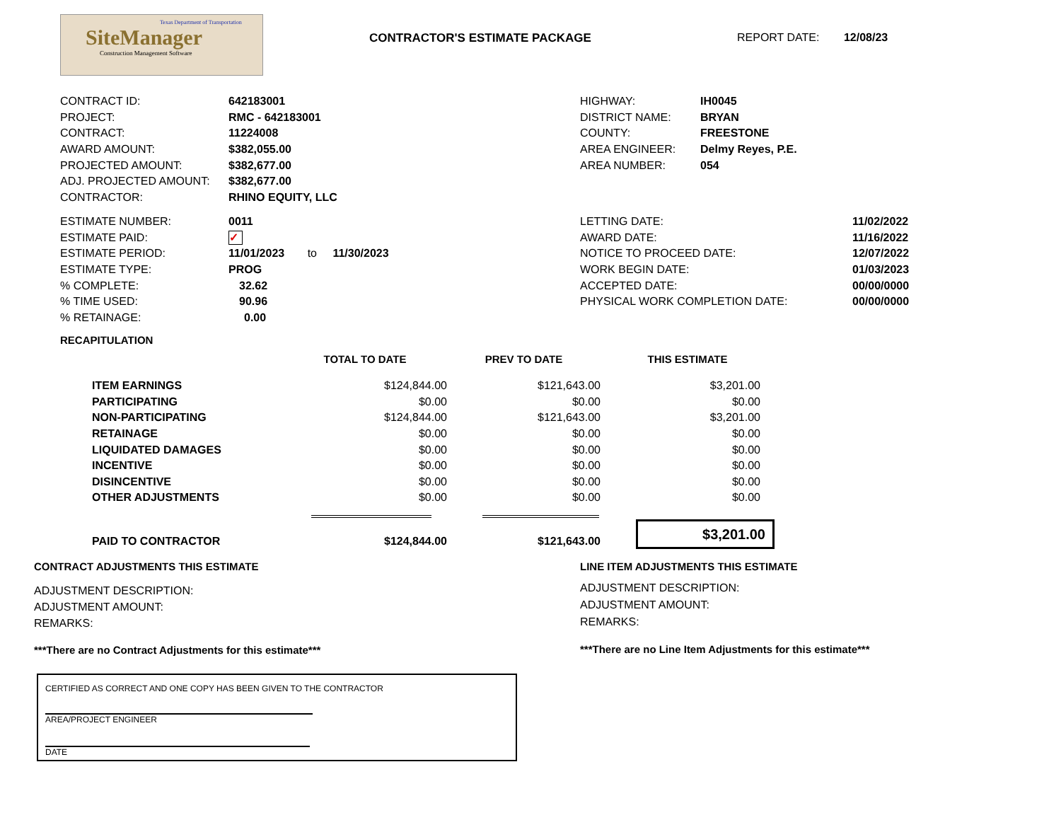Texas Department of Transportation
SiteManager
Construction Management Software
CONTRACTOR'S ESTIMATE PACKAGE REPORT DATE: 12/08/23
| CONTRACT ID: | 642183001 |
| PROJECT: | RMC - 642183001 |
| CONTRACT: | 11224008 |
| AWARD AMOUNT: | $382,055.00 |
| PROJECTED AMOUNT: | $382,677.00 |
| ADJ. PROJECTED AMOUNT: | $382,677.00 |
| CONTRACTOR: | RHINO EQUITY, LLC |
| HIGHWAY: | IH0045 |
| DISTRICT NAME: | BRYAN |
| COUNTY: | FREESTONE |
| AREA ENGINEER: | Delmy Reyes, P.E. |
| AREA NUMBER: | 054 |
| ESTIMATE NUMBER: | 0011 |
| ESTIMATE PAID: | ✓ |
| ESTIMATE PERIOD: | 11/01/2023 to 11/30/2023 |
| ESTIMATE TYPE: | PROG |
| % COMPLETE: | 32.62 |
| % TIME USED: | 90.96 |
| % RETAINAGE: | 0.00 |
| LETTING DATE: | 11/02/2022 |
| AWARD DATE: | 11/16/2022 |
| NOTICE TO PROCEED DATE: | 12/07/2022 |
| WORK BEGIN DATE: | 01/03/2023 |
| ACCEPTED DATE: | 00/00/0000 |
| PHYSICAL WORK COMPLETION DATE: | 00/00/0000 |
RECAPITULATION
| | TOTAL TO DATE | PREV TO DATE | THIS ESTIMATE |
| --- | --- | --- | --- |
| ITEM EARNINGS | $124,844.00 | $121,643.00 | $3,201.00 |
| PARTICIPATING | $0.00 | $0.00 | $0.00 |
| NON-PARTICIPATING | $124,844.00 | $121,643.00 | $3,201.00 |
| RETAINAGE | $0.00 | $0.00 | $0.00 |
| LIQUIDATED DAMAGES | $0.00 | $0.00 | $0.00 |
| INCENTIVE | $0.00 | $0.00 | $0.00 |
| DISINCENTIVE | $0.00 | $0.00 | $0.00 |
| OTHER ADJUSTMENTS | $0.00 | $0.00 | $0.00 |
| PAID TO CONTRACTOR | $124,844.00 | $121,643.00 | $3,201.00 |
CONTRACT ADJUSTMENTS THIS ESTIMATE
ADJUSTMENT DESCRIPTION:
ADJUSTMENT AMOUNT:
REMARKS:
***There are no Contract Adjustments for this estimate***
LINE ITEM ADJUSTMENTS THIS ESTIMATE
ADJUSTMENT DESCRIPTION:
ADJUSTMENT AMOUNT:
REMARKS:
***There are no Line Item Adjustments for this estimate***
CERTIFIED AS CORRECT AND ONE COPY HAS BEEN GIVEN TO THE CONTRACTOR
AREA/PROJECT ENGINEER
DATE